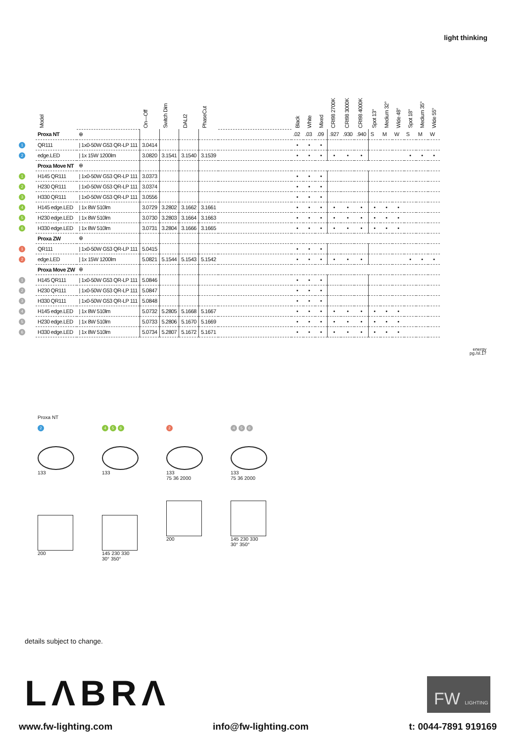light thinking
| | Model | | On—Off | Switch Dim | DALI2 | PhaseCut | | Black | White | Mixed | CRI98 2700K | CRI98 3000K | CRI98 4000K | Spot 13° | Medium 32° | Wide 48° | Spot 18° | Medium 35° | Wide 55° |
| --- | --- | --- | --- | --- | --- | --- | --- | --- | --- | --- | --- | --- | --- | --- | --- | --- | --- | --- | --- |
| | Proxa NT | ⊕ | | | | | | .02 | .03 | .09 | .927 | .930 | .940 | S | M | W | S | M | W |
| 1 | QR111 | / 1x0-50W G53 QR-LP 111 | 3.0414 | | | | | • | • | • | | | | | | | | | |
| 2 | edge.LED | / 1x 15W 1200lm | 3.0820 | 3.1541 | 3.1540 | 3.1539 | | • | • | • | • | • | • | | | | • | • | • |
| | Proxa Move NT | ⊕ | | | | | | | | | | | | | | | | | |
| 1 | H145 QR111 | / 1x0-50W G53 QR-LP 111 | 3.0373 | | | | | • | • | • | | | | | | | | | |
| 2 | H230 QR111 | / 1x0-50W G53 QR-LP 111 | 3.0374 | | | | | • | • | • | | | | | | | | | |
| 3 | H330 QR111 | / 1x0-50W G53 QR-LP 111 | 3.0556 | | | | | • | • | • | | | | | | | | | |
| 4 | H145 edge.LED | / 1x 8W 510lm | 3.0729 | 3.2802 | 3.1662 | 3.1661 | | • | • | • | • | • | • | • | • | • | | | |
| 5 | H230 edge.LED | / 1x 8W 510lm | 3.0730 | 3.2803 | 3.1664 | 3.1663 | | • | • | • | • | • | • | • | • | • | | | |
| 6 | H330 edge.LED | / 1x 8W 510lm | 3.0731 | 3.2804 | 3.1666 | 3.1665 | | • | • | • | • | • | • | • | • | • | | | |
| | Proxa ZW | ⊕ | | | | | | | | | | | | | | | | | |
| 1 | QR111 | / 1x0-50W G53 QR-LP 111 | 5.0415 | | | | | • | • | • | | | | | | | | | |
| 2 | edge.LED | / 1x 15W 1200lm | 5.0821 | 5.1544 | 5.1543 | 5.1542 | | • | • | • | • | • | • | | | | • | • | • |
| | Proxa Move ZW | ⊕ | | | | | | | | | | | | | | | | | |
| 1 | H145 QR111 | / 1x0-50W G53 QR-LP 111 | 5.0846 | | | | | • | • | • | | | | | | | | | |
| 2 | H230 QR111 | / 1x0-50W G53 QR-LP 111 | 5.0847 | | | | | • | • | • | | | | | | | | | |
| 3 | H330 QR111 | / 1x0-50W G53 QR-LP 111 | 5.0848 | | | | | • | • | • | | | | | | | | | |
| 4 | H145 edge.LED | / 1x 8W 510lm | 5.0732 | 5.2805 | 5.1668 | 5.1667 | | • | • | • | • | • | • | • | • | • | | | |
| 5 | H230 edge.LED | / 1x 8W 510lm | 5.0733 | 5.2806 | 5.1670 | 5.1669 | | • | • | • | • | • | • | • | • | • | | | |
| 6 | H330 edge.LED | / 1x 8W 510lm | 5.0734 | 5.2807 | 5.1672 | 5.1671 | | • | • | • | • | • | • | • | • | • | | | |
energy
pg./sl.17
Proxa NT
2
133
200
4 5 6
133
145 230 330
30° 350°
2
133
75 36 2000
200
4 5 6
133
75 36 2000
145 230 330
30° 350°
details subject to change.
LΛBRΛ
FW LIGHTING
www.fw-lighting.com info@fw-lighting.com t: 0044-7891 919169